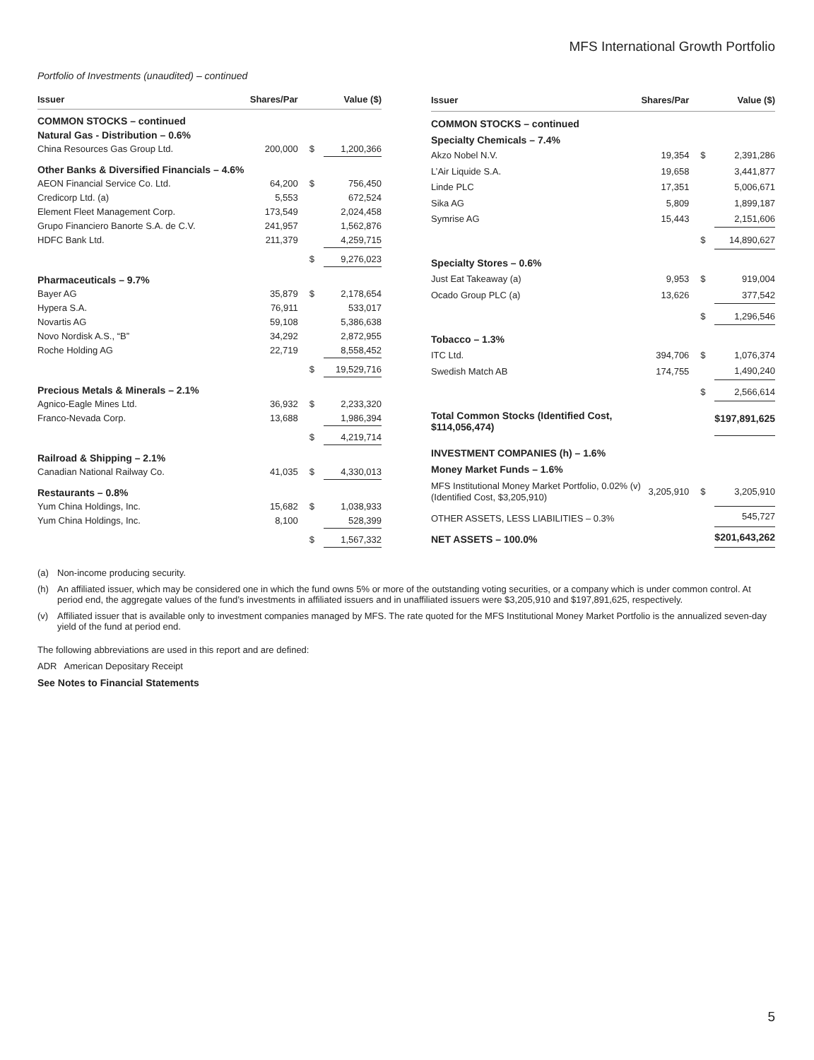MFS International Growth Portfolio
Portfolio of Investments (unaudited) – continued
| Issuer | Shares/Par | | Value ($) |
| --- | --- | --- | --- |
| COMMON STOCKS – continued | | | |
| Natural Gas - Distribution – 0.6% | | | |
| China Resources Gas Group Ltd. | 200,000 | $ | 1,200,366 |
| Other Banks & Diversified Financials – 4.6% | | | |
| AEON Financial Service Co. Ltd. | 64,200 | $ | 756,450 |
| Credicorp Ltd. (a) | 5,553 | | 672,524 |
| Element Fleet Management Corp. | 173,549 | | 2,024,458 |
| Grupo Financiero Banorte S.A. de C.V. | 241,957 | | 1,562,876 |
| HDFC Bank Ltd. | 211,379 | | 4,259,715 |
| | | $ | 9,276,023 |
| Pharmaceuticals – 9.7% | | | |
| Bayer AG | 35,879 | $ | 2,178,654 |
| Hypera S.A. | 76,911 | | 533,017 |
| Novartis AG | 59,108 | | 5,386,638 |
| Novo Nordisk A.S., “B” | 34,292 | | 2,872,955 |
| Roche Holding AG | 22,719 | | 8,558,452 |
| | | $ | 19,529,716 |
| Precious Metals & Minerals – 2.1% | | | |
| Agnico-Eagle Mines Ltd. | 36,932 | $ | 2,233,320 |
| Franco-Nevada Corp. | 13,688 | | 1,986,394 |
| | | $ | 4,219,714 |
| Railroad & Shipping – 2.1% | | | |
| Canadian National Railway Co. | 41,035 | $ | 4,330,013 |
| Restaurants – 0.8% | | | |
| Yum China Holdings, Inc. | 15,682 | $ | 1,038,933 |
| Yum China Holdings, Inc. | 8,100 | | 528,399 |
| | | $ | 1,567,332 |
| Issuer | Shares/Par | | Value ($) |
| --- | --- | --- | --- |
| COMMON STOCKS – continued | | | |
| Specialty Chemicals – 7.4% | | | |
| Akzo Nobel N.V. | 19,354 | $ | 2,391,286 |
| L’Air Liquide S.A. | 19,658 | | 3,441,877 |
| Linde PLC | 17,351 | | 5,006,671 |
| Sika AG | 5,809 | | 1,899,187 |
| Symrise AG | 15,443 | | 2,151,606 |
| | | $ | 14,890,627 |
| Specialty Stores – 0.6% | | | |
| Just Eat Takeaway (a) | 9,953 | $ | 919,004 |
| Ocado Group PLC (a) | 13,626 | | 377,542 |
| | | $ | 1,296,546 |
| Tobacco – 1.3% | | | |
| ITC Ltd. | 394,706 | $ | 1,076,374 |
| Swedish Match AB | 174,755 | | 1,490,240 |
| | | $ | 2,566,614 |
| Total Common Stocks (Identified Cost, $114,056,474) | | | $197,891,625 |
| INVESTMENT COMPANIES (h) – 1.6% | | | |
| Money Market Funds – 1.6% | | | |
| MFS Institutional Money Market Portfolio, 0.02% (v) (Identified Cost, $3,205,910) | 3,205,910 | $ | 3,205,910 |
| OTHER ASSETS, LESS LIABILITIES – 0.3% | | | 545,727 |
| NET ASSETS – 100.0% | | | $201,643,262 |
(a) Non-income producing security.
(h) An affiliated issuer, which may be considered one in which the fund owns 5% or more of the outstanding voting securities, or a company which is under common control. At period end, the aggregate values of the fund’s investments in affiliated issuers and in unaffiliated issuers were $3,205,910 and $197,891,625, respectively.
(v) Affiliated issuer that is available only to investment companies managed by MFS. The rate quoted for the MFS Institutional Money Market Portfolio is the annualized seven-day yield of the fund at period end.
The following abbreviations are used in this report and are defined:
ADR American Depositary Receipt
See Notes to Financial Statements
5